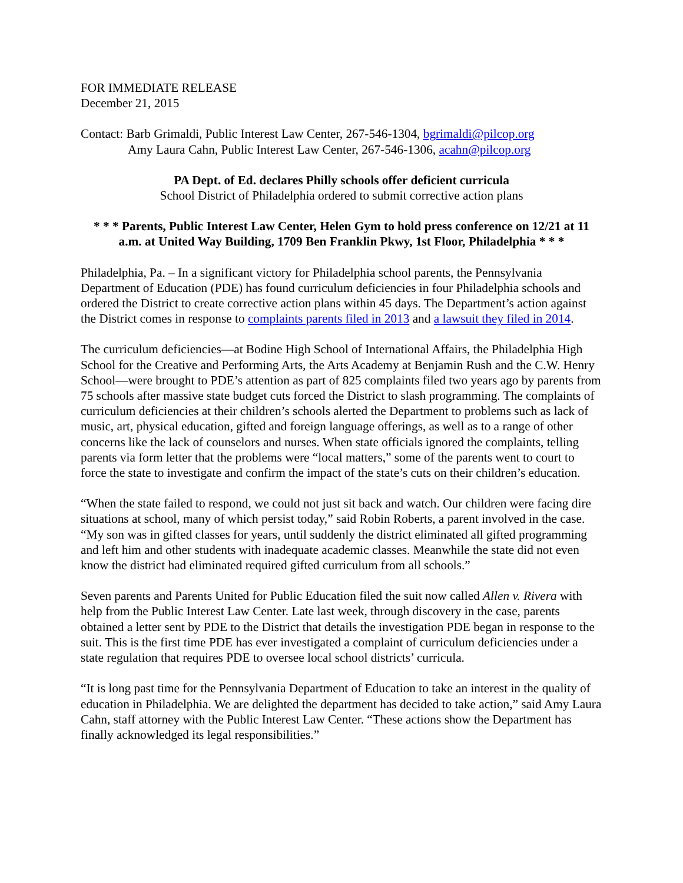FOR IMMEDIATE RELEASE
December 21, 2015
Contact: Barb Grimaldi, Public Interest Law Center, 267-546-1304, bgrimaldi@pilcop.org
Amy Laura Cahn, Public Interest Law Center, 267-546-1306, acahn@pilcop.org
PA Dept. of Ed. declares Philly schools offer deficient curricula
School District of Philadelphia ordered to submit corrective action plans
* * * Parents, Public Interest Law Center, Helen Gym to hold press conference on 12/21 at 11 a.m. at United Way Building, 1709 Ben Franklin Pkwy, 1st Floor, Philadelphia * * *
Philadelphia, Pa. – In a significant victory for Philadelphia school parents, the Pennsylvania Department of Education (PDE) has found curriculum deficiencies in four Philadelphia schools and ordered the District to create corrective action plans within 45 days. The Department’s action against the District comes in response to complaints parents filed in 2013 and a lawsuit they filed in 2014.
The curriculum deficiencies—at Bodine High School of International Affairs, the Philadelphia High School for the Creative and Performing Arts, the Arts Academy at Benjamin Rush and the C.W. Henry School—were brought to PDE’s attention as part of 825 complaints filed two years ago by parents from 75 schools after massive state budget cuts forced the District to slash programming. The complaints of curriculum deficiencies at their children’s schools alerted the Department to problems such as lack of music, art, physical education, gifted and foreign language offerings, as well as to a range of other concerns like the lack of counselors and nurses. When state officials ignored the complaints, telling parents via form letter that the problems were “local matters,” some of the parents went to court to force the state to investigate and confirm the impact of the state’s cuts on their children’s education.
“When the state failed to respond, we could not just sit back and watch. Our children were facing dire situations at school, many of which persist today,” said Robin Roberts, a parent involved in the case. “My son was in gifted classes for years, until suddenly the district eliminated all gifted programming and left him and other students with inadequate academic classes. Meanwhile the state did not even know the district had eliminated required gifted curriculum from all schools.”
Seven parents and Parents United for Public Education filed the suit now called Allen v. Rivera with help from the Public Interest Law Center. Late last week, through discovery in the case, parents obtained a letter sent by PDE to the District that details the investigation PDE began in response to the suit. This is the first time PDE has ever investigated a complaint of curriculum deficiencies under a state regulation that requires PDE to oversee local school districts’ curricula.
“It is long past time for the Pennsylvania Department of Education to take an interest in the quality of education in Philadelphia. We are delighted the department has decided to take action,” said Amy Laura Cahn, staff attorney with the Public Interest Law Center. “These actions show the Department has finally acknowledged its legal responsibilities.”